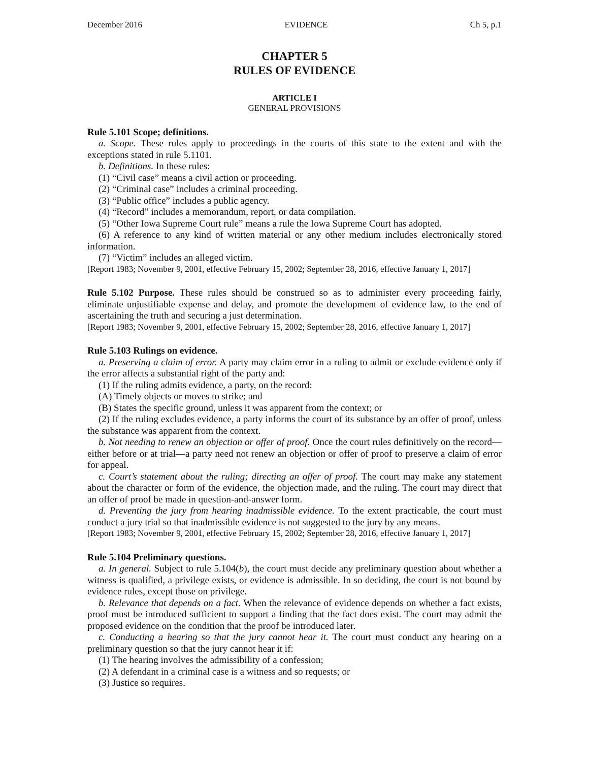December 2016 EVIDENCE Ch 5, p.1
CHAPTER 5
RULES OF EVIDENCE
ARTICLE I
GENERAL PROVISIONS
Rule 5.101 Scope; definitions.
a. Scope. These rules apply to proceedings in the courts of this state to the extent and with the exceptions stated in rule 5.1101.
b. Definitions. In these rules:
(1) “Civil case” means a civil action or proceeding.
(2) “Criminal case” includes a criminal proceeding.
(3) “Public office” includes a public agency.
(4) “Record” includes a memorandum, report, or data compilation.
(5) “Other Iowa Supreme Court rule” means a rule the Iowa Supreme Court has adopted.
(6) A reference to any kind of written material or any other medium includes electronically stored information.
(7) “Victim” includes an alleged victim.
[Report 1983; November 9, 2001, effective February 15, 2002; September 28, 2016, effective January 1, 2017]
Rule 5.102 Purpose. These rules should be construed so as to administer every proceeding fairly, eliminate unjustifiable expense and delay, and promote the development of evidence law, to the end of ascertaining the truth and securing a just determination.
[Report 1983; November 9, 2001, effective February 15, 2002; September 28, 2016, effective January 1, 2017]
Rule 5.103 Rulings on evidence.
a. Preserving a claim of error. A party may claim error in a ruling to admit or exclude evidence only if the error affects a substantial right of the party and:
(1) If the ruling admits evidence, a party, on the record:
(A) Timely objects or moves to strike; and
(B) States the specific ground, unless it was apparent from the context; or
(2) If the ruling excludes evidence, a party informs the court of its substance by an offer of proof, unless the substance was apparent from the context.
b. Not needing to renew an objection or offer of proof. Once the court rules definitively on the record—either before or at trial—a party need not renew an objection or offer of proof to preserve a claim of error for appeal.
c. Court’s statement about the ruling; directing an offer of proof. The court may make any statement about the character or form of the evidence, the objection made, and the ruling. The court may direct that an offer of proof be made in question-and-answer form.
d. Preventing the jury from hearing inadmissible evidence. To the extent practicable, the court must conduct a jury trial so that inadmissible evidence is not suggested to the jury by any means.
[Report 1983; November 9, 2001, effective February 15, 2002; September 28, 2016, effective January 1, 2017]
Rule 5.104 Preliminary questions.
a. In general. Subject to rule 5.104(b), the court must decide any preliminary question about whether a witness is qualified, a privilege exists, or evidence is admissible. In so deciding, the court is not bound by evidence rules, except those on privilege.
b. Relevance that depends on a fact. When the relevance of evidence depends on whether a fact exists, proof must be introduced sufficient to support a finding that the fact does exist. The court may admit the proposed evidence on the condition that the proof be introduced later.
c. Conducting a hearing so that the jury cannot hear it. The court must conduct any hearing on a preliminary question so that the jury cannot hear it if:
(1) The hearing involves the admissibility of a confession;
(2) A defendant in a criminal case is a witness and so requests; or
(3) Justice so requires.